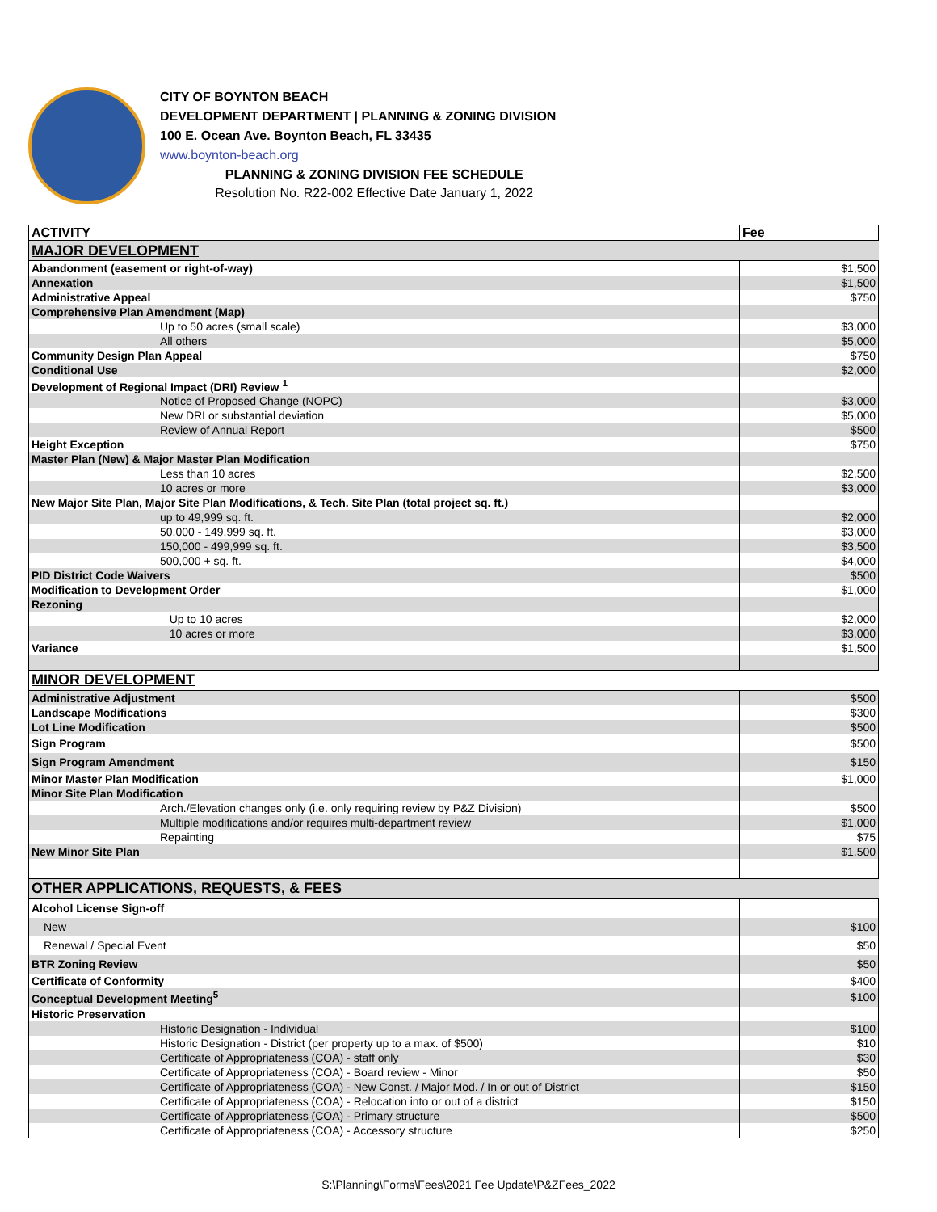CITY OF BOYNTON BEACH
DEVELOPMENT DEPARTMENT | PLANNING & ZONING DIVISION
100 E. Ocean Ave. Boynton Beach, FL 33435
www.boynton-beach.org
PLANNING & ZONING DIVISION FEE SCHEDULE
Resolution No. R22-002 Effective Date January 1, 2022
| ACTIVITY | Fee |
| --- | --- |
| MAJOR DEVELOPMENT | |
| Abandonment (easement or right-of-way) | $1,500 |
| Annexation | $1,500 |
| Administrative Appeal | $750 |
| Comprehensive Plan Amendment (Map) | |
| Up to 50 acres (small scale) | $3,000 |
| All others | $5,000 |
| Community Design Plan Appeal | $750 |
| Conditional Use | $2,000 |
| Development of Regional Impact (DRI) Review <sup>1</sup> | |
| Notice of Proposed Change (NOPC) | $3,000 |
| New DRI or substantial deviation | $5,000 |
| Review of Annual Report | $500 |
| Height Exception | $750 |
| Master Plan (New) & Major Master Plan Modification | |
| Less than 10 acres | $2,500 |
| 10 acres or more | $3,000 |
| New Major Site Plan, Major Site Plan Modifications, & Tech. Site Plan (total project sq. ft.) | |
| up to 49,999 sq. ft. | $2,000 |
| 50,000 - 149,999 sq. ft. | $3,000 |
| 150,000 - 499,999 sq. ft. | $3,500 |
| 500,000 + sq. ft. | $4,000 |
| PID District Code Waivers | $500 |
| Modification to Development Order | $1,000 |
| Rezoning | |
| Up to 10 acres | $2,000 |
| 10 acres or more | $3,000 |
| Variance | $1,500 |
| MINOR DEVELOPMENT | |
| Administrative Adjustment | $500 |
| Landscape Modifications | $300 |
| Lot Line Modification | $500 |
| Sign Program | $500 |
| Sign Program Amendment | $150 |
| Minor Master Plan Modification | $1,000 |
| Minor Site Plan Modification | |
| Arch./Elevation changes only (i.e. only requiring review by P&Z Division) | $500 |
| Multiple modifications and/or requires multi-department review | $1,000 |
| Repainting | $75 |
| New Minor Site Plan | $1,500 |
| OTHER APPLICATIONS, REQUESTS, & FEES | |
| Alcohol License Sign-off | |
| New | $100 |
| Renewal / Special Event | $50 |
| BTR Zoning Review | $50 |
| Certificate of Conformity | $400 |
| Conceptual Development Meeting<sup>5</sup> | $100 |
| Historic Preservation | |
| Historic Designation - Individual | $100 |
| Historic Designation - District (per property up to a max. of $500) | $10 |
| Certificate of Appropriateness (COA) - staff only | $30 |
| Certificate of Appropriateness (COA) - Board review - Minor | $50 |
| Certificate of Appropriateness (COA) - New Const. / Major Mod. / In or out of District | $150 |
| Certificate of Appropriateness (COA) - Relocation into or out of a district | $150 |
| Certificate of Appropriateness (COA) - Primary structure | $500 |
| Certificate of Appropriateness (COA) - Accessory structure | $250 |
S:\Planning\Forms\Fees\2021 Fee Update\P&ZFees_2022